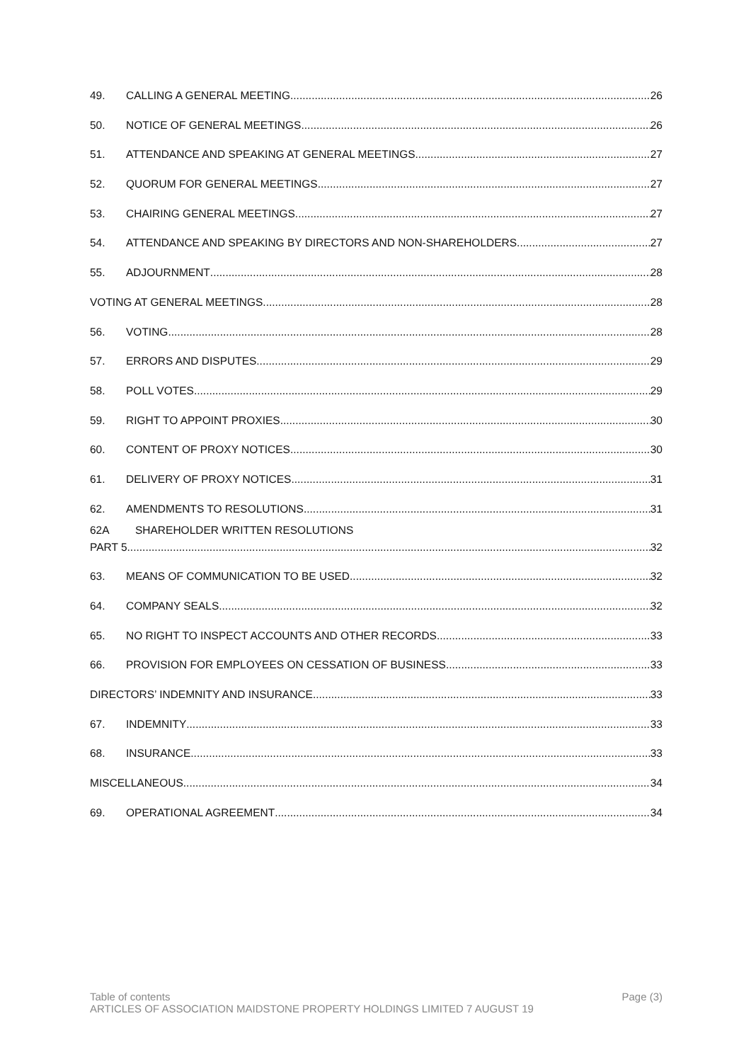49. CALLING A GENERAL MEETING 26
50. NOTICE OF GENERAL MEETINGS 26
51. ATTENDANCE AND SPEAKING AT GENERAL MEETINGS 27
52. QUORUM FOR GENERAL MEETINGS 27
53. CHAIRING GENERAL MEETINGS 27
54. ATTENDANCE AND SPEAKING BY DIRECTORS AND NON-SHAREHOLDERS 27
55. ADJOURNMENT 28
VOTING AT GENERAL MEETINGS 28
56. VOTING 28
57. ERRORS AND DISPUTES 29
58. POLL VOTES 29
59. RIGHT TO APPOINT PROXIES 30
60. CONTENT OF PROXY NOTICES 30
61. DELIVERY OF PROXY NOTICES 31
62. AMENDMENTS TO RESOLUTIONS 31
62A SHAREHOLDER WRITTEN RESOLUTIONS
PART 5 32
63. MEANS OF COMMUNICATION TO BE USED 32
64. COMPANY SEALS 32
65. NO RIGHT TO INSPECT ACCOUNTS AND OTHER RECORDS 33
66. PROVISION FOR EMPLOYEES ON CESSATION OF BUSINESS 33
DIRECTORS’ INDEMNITY AND INSURANCE 33
67. INDEMNITY 33
68. INSURANCE 33
MISCELLANEOUS 34
69. OPERATIONAL AGREEMENT 34
Table of contents Page (3)
ARTICLES OF ASSOCIATION MAIDSTONE PROPERTY HOLDINGS LIMITED 7 AUGUST 19